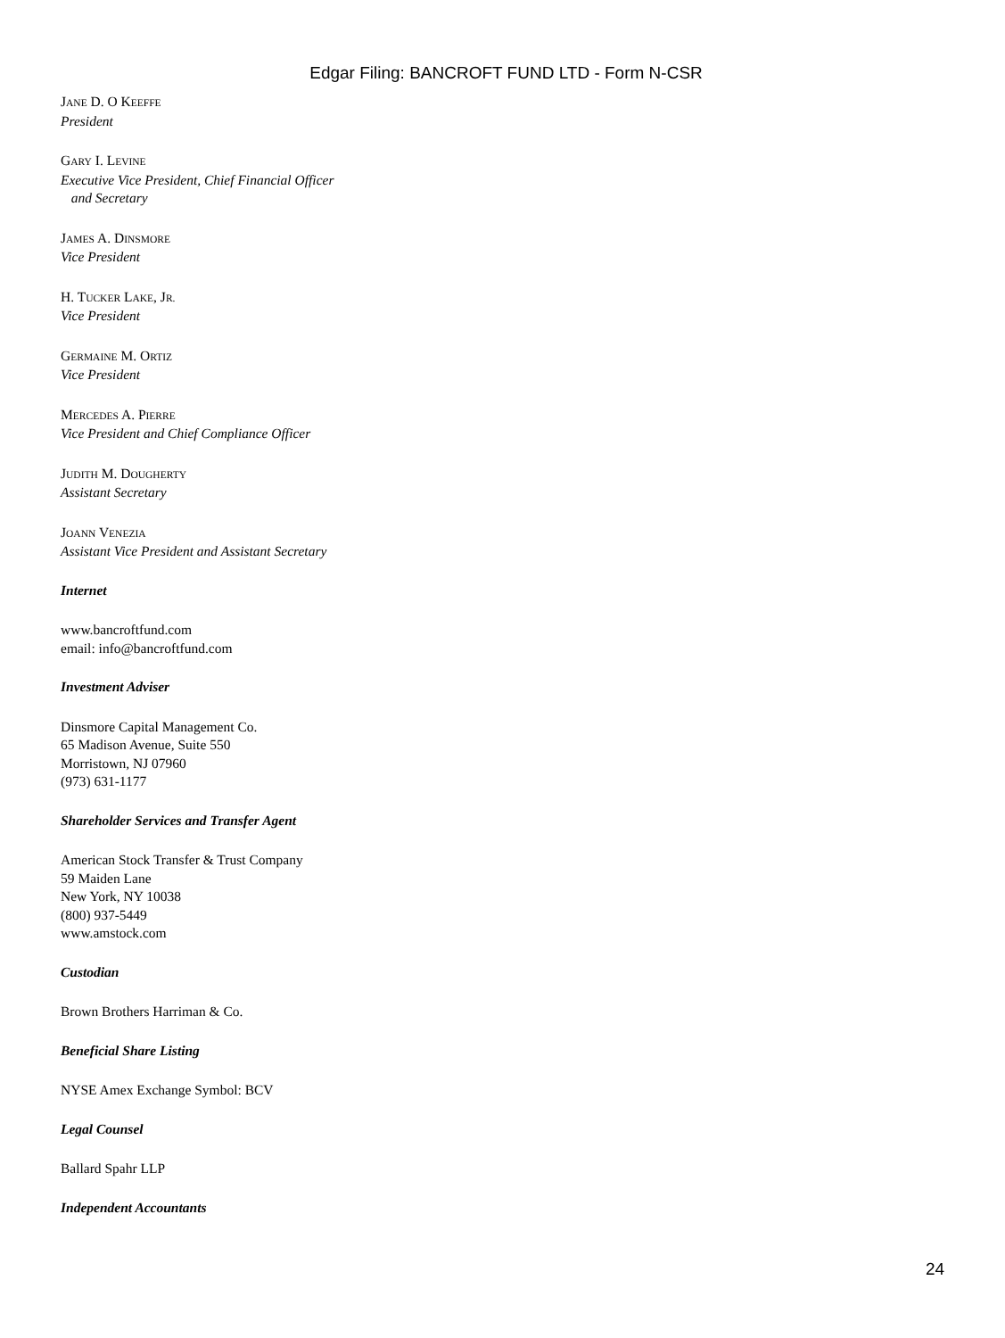Edgar Filing: BANCROFT FUND LTD - Form N-CSR
JANE D. O KEEFFE
President
GARY I. LEVINE
Executive Vice President, Chief Financial Officer
and Secretary
JAMES A. DINSMORE
Vice President
H. TUCKER LAKE, JR.
Vice President
GERMAINE M. ORTIZ
Vice President
MERCEDES A. PIERRE
Vice President and Chief Compliance Officer
JUDITH M. DOUGHERTY
Assistant Secretary
JOANN VENEZIA
Assistant Vice President and Assistant Secretary
Internet
www.bancroftfund.com
email: info@bancroftfund.com
Investment Adviser
Dinsmore Capital Management Co.
65 Madison Avenue, Suite 550
Morristown, NJ 07960
(973) 631-1177
Shareholder Services and Transfer Agent
American Stock Transfer & Trust Company
59 Maiden Lane
New York, NY 10038
(800) 937-5449
www.amstock.com
Custodian
Brown Brothers Harriman & Co.
Beneficial Share Listing
NYSE Amex Exchange Symbol: BCV
Legal Counsel
Ballard Spahr LLP
Independent Accountants
24